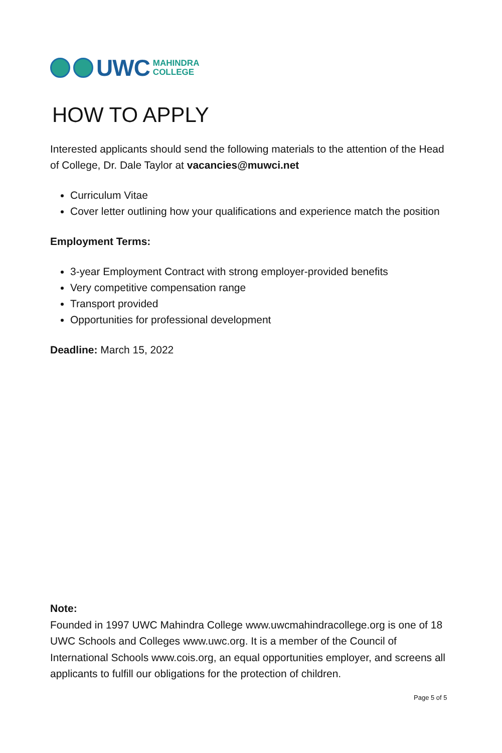UWC MAHINDRA
COLLEGE
HOW TO APPLY
Interested applicants should send the following materials to the attention of the Head of College, Dr. Dale Taylor at vacancies@muwci.net
Curriculum Vitae
Cover letter outlining how your qualifications and experience match the position
Employment Terms:
3-year Employment Contract with strong employer-provided benefits
Very competitive compensation range
Transport provided
Opportunities for professional development
Deadline: March 15, 2022
Note:
Founded in 1997 UWC Mahindra College www.uwcmahindracollege.org is one of 18 UWC Schools and Colleges www.uwc.org. It is a member of the Council of International Schools www.cois.org, an equal opportunities employer, and screens all applicants to fulfill our obligations for the protection of children.
Page 5 of 5